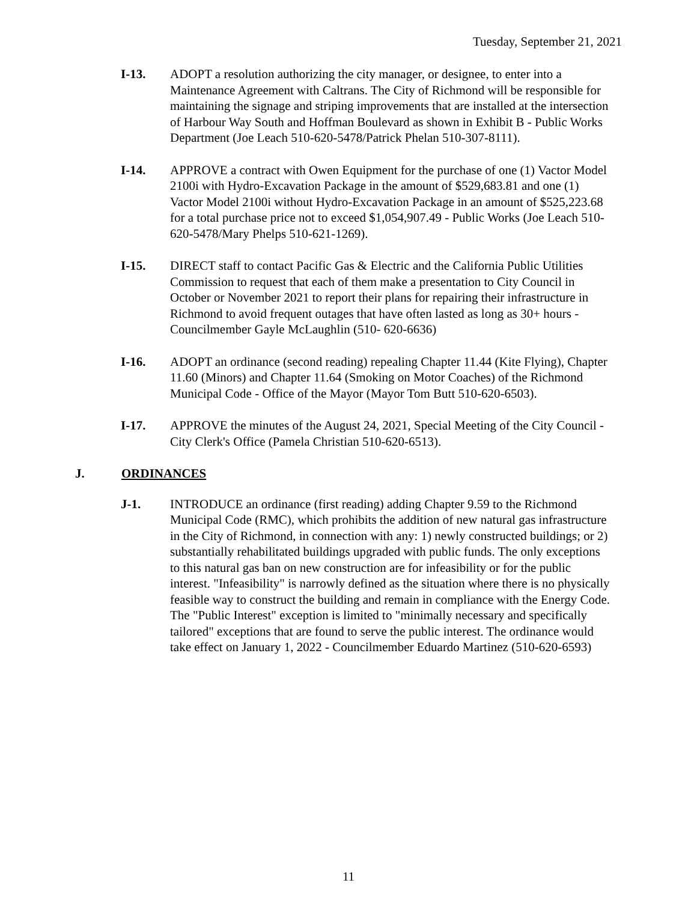Tuesday, September 21, 2021
I-13. ADOPT a resolution authorizing the city manager, or designee, to enter into a Maintenance Agreement with Caltrans. The City of Richmond will be responsible for maintaining the signage and striping improvements that are installed at the intersection of Harbour Way South and Hoffman Boulevard as shown in Exhibit B - Public Works Department (Joe Leach 510-620-5478/Patrick Phelan 510-307-8111).
I-14. APPROVE a contract with Owen Equipment for the purchase of one (1) Vactor Model 2100i with Hydro-Excavation Package in the amount of $529,683.81 and one (1) Vactor Model 2100i without Hydro-Excavation Package in an amount of $525,223.68 for a total purchase price not to exceed $1,054,907.49 - Public Works (Joe Leach 510-620-5478/Mary Phelps 510-621-1269).
I-15. DIRECT staff to contact Pacific Gas & Electric and the California Public Utilities Commission to request that each of them make a presentation to City Council in October or November 2021 to report their plans for repairing their infrastructure in Richmond to avoid frequent outages that have often lasted as long as 30+ hours - Councilmember Gayle McLaughlin (510- 620-6636)
I-16. ADOPT an ordinance (second reading) repealing Chapter 11.44 (Kite Flying), Chapter 11.60 (Minors) and Chapter 11.64 (Smoking on Motor Coaches) of the Richmond Municipal Code - Office of the Mayor (Mayor Tom Butt 510-620-6503).
I-17. APPROVE the minutes of the August 24, 2021, Special Meeting of the City Council - City Clerk's Office (Pamela Christian 510-620-6513).
J. ORDINANCES
J-1. INTRODUCE an ordinance (first reading) adding Chapter 9.59 to the Richmond Municipal Code (RMC), which prohibits the addition of new natural gas infrastructure in the City of Richmond, in connection with any: 1) newly constructed buildings; or 2) substantially rehabilitated buildings upgraded with public funds. The only exceptions to this natural gas ban on new construction are for infeasibility or for the public interest. "Infeasibility" is narrowly defined as the situation where there is no physically feasible way to construct the building and remain in compliance with the Energy Code. The "Public Interest" exception is limited to "minimally necessary and specifically tailored" exceptions that are found to serve the public interest. The ordinance would take effect on January 1, 2022 - Councilmember Eduardo Martinez (510-620-6593)
11